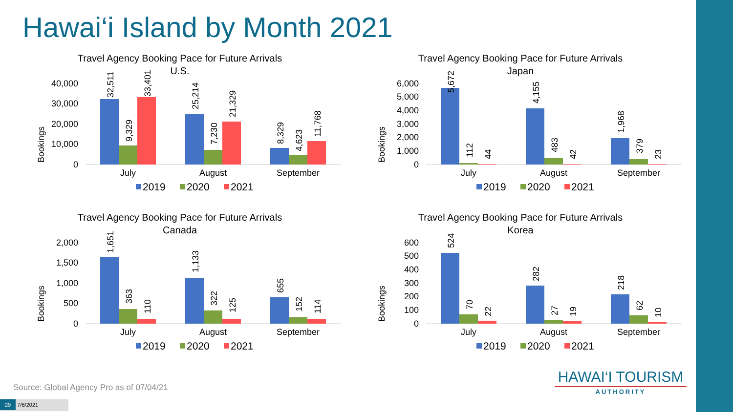Hawai‘i Island by Month 2021
Travel Agency Booking Pace for Future Arrivals
U.S.
Bookings
40,000
30,000
20,000
10,000
0
32,511
9,329
33,401
25,214
7,230
21,329
8,329
4,623
11,768
July
August
September
2019
2020
2021
Travel Agency Booking Pace for Future Arrivals
Japan
Bookings
6,000
5,000
4,000
3,000
2,000
1,000
0
5,672
112
44
4,155
483
42
1,968
379
23
July
August
September
2019
2020
2021
Travel Agency Booking Pace for Future Arrivals
Canada
Bookings
2,000
1,500
1,000
500
0
1,651
363
110
1,133
322
125
655
152
114
July
August
September
2019
2020
2021
Travel Agency Booking Pace for Future Arrivals
Korea
Bookings
600
500
400
300
200
100
0
524
70
22
282
27
19
218
62
10
July
August
September
2019
2020
2021
Source: Global Agency Pro as of 07/04/21
HAWAI‘I TOURISM
AUTHORITY
29 7/6/2021